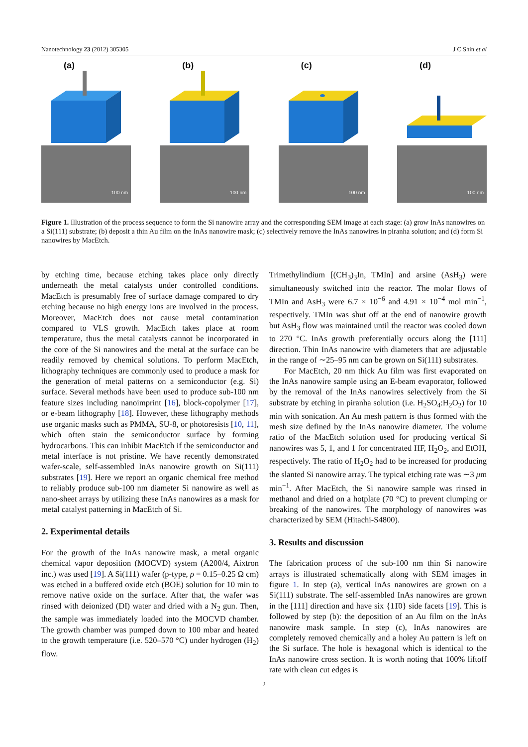Nanotechnology 23 (2012) 305305 J C Shin et al
(a)
100 nm
(b)
100 nm
(c)
100 nm
(d)
100 nm
Figure 1. Illustration of the process sequence to form the Si nanowire array and the corresponding SEM image at each stage: (a) grow InAs nanowires on a Si(111) substrate; (b) deposit a thin Au film on the InAs nanowire mask; (c) selectively remove the InAs nanowires in piranha solution; and (d) form Si nanowires by MacEtch.
by etching time, because etching takes place only directly underneath the metal catalysts under controlled conditions. MacEtch is presumably free of surface damage compared to dry etching because no high energy ions are involved in the process. Moreover, MacEtch does not cause metal contamination compared to VLS growth. MacEtch takes place at room temperature, thus the metal catalysts cannot be incorporated in the core of the Si nanowires and the metal at the surface can be readily removed by chemical solutions. To perform MacEtch, lithography techniques are commonly used to produce a mask for the generation of metal patterns on a semiconductor (e.g. Si) surface. Several methods have been used to produce sub-100 nm feature sizes including nanoimprint [16], block-copolymer [17], or e-beam lithography [18]. However, these lithography methods use organic masks such as PMMA, SU-8, or photoresists [10, 11], which often stain the semiconductor surface by forming hydrocarbons. This can inhibit MacEtch if the semiconductor and metal interface is not pristine. We have recently demonstrated wafer-scale, self-assembled InAs nanowire growth on Si(111) substrates [19]. Here we report an organic chemical free method to reliably produce sub-100 nm diameter Si nanowire as well as nano-sheet arrays by utilizing these InAs nanowires as a mask for metal catalyst patterning in MacEtch of Si.
2. Experimental details
For the growth of the InAs nanowire mask, a metal organic chemical vapor deposition (MOCVD) system (A200/4, Aixtron inc.) was used [19]. A Si(111) wafer (p-type, ρ = 0.15–0.25 Ω cm) was etched in a buffered oxide etch (BOE) solution for 10 min to remove native oxide on the surface. After that, the wafer was rinsed with deionized (DI) water and dried with a N<sub>2</sub> gun. Then, the sample was immediately loaded into the MOCVD chamber. The growth chamber was pumped down to 100 mbar and heated to the growth temperature (i.e. 520–570 °C) under hydrogen (H<sub>2</sub>) flow.
Trimethylindium [(CH<sub>3</sub>)<sub>3</sub>In, TMIn] and arsine (AsH<sub>3</sub>) were simultaneously switched into the reactor. The molar flows of TMIn and AsH<sub>3</sub> were 6.7 × 10<sup>−6</sup> and 4.91 × 10<sup>−4</sup> mol min<sup>−1</sup>, respectively. TMIn was shut off at the end of nanowire growth but AsH<sub>3</sub> flow was maintained until the reactor was cooled down to 270 °C. InAs growth preferentially occurs along the [111] direction. Thin InAs nanowire with diameters that are adjustable in the range of ∼25–95 nm can be grown on Si(111) substrates.
For MacEtch, 20 nm thick Au film was first evaporated on the InAs nanowire sample using an E-beam evaporator, followed by the removal of the InAs nanowires selectively from the Si substrate by etching in piranha solution (i.e. H<sub>2</sub>SO<sub>4</sub>:H<sub>2</sub>O<sub>2</sub>) for 10 min with sonication. An Au mesh pattern is thus formed with the mesh size defined by the InAs nanowire diameter. The volume ratio of the MacEtch solution used for producing vertical Si nanowires was 5, 1, and 1 for concentrated HF, H<sub>2</sub>O<sub>2</sub>, and EtOH, respectively. The ratio of H<sub>2</sub>O<sub>2</sub> had to be increased for producing the slanted Si nanowire array. The typical etching rate was ∼3 μm min<sup>−1</sup>. After MacEtch, the Si nanowire sample was rinsed in methanol and dried on a hotplate (70 °C) to prevent clumping or breaking of the nanowires. The morphology of nanowires was characterized by SEM (Hitachi-S4800).
3. Results and discussion
The fabrication process of the sub-100 nm thin Si nanowire arrays is illustrated schematically along with SEM images in figure 1. In step (a), vertical InAs nanowires are grown on a Si(111) substrate. The self-assembled InAs nanowires are grown in the [111] direction and have six {11̄0} side facets [19]. This is followed by step (b): the deposition of an Au film on the InAs nanowire mask sample. In step (c), InAs nanowires are completely removed chemically and a holey Au pattern is left on the Si surface. The hole is hexagonal which is identical to the InAs nanowire cross section. It is worth noting that 100% liftoff rate with clean cut edges is
2